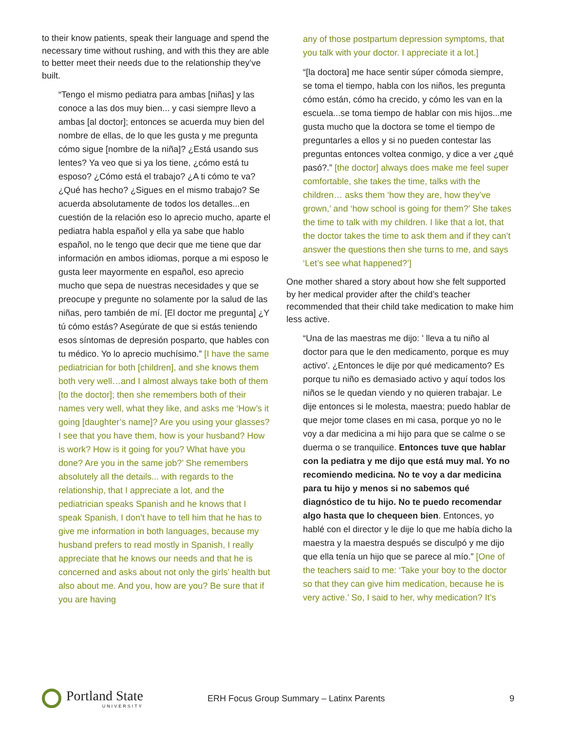to their know patients, speak their language and spend the necessary time without rushing, and with this they are able to better meet their needs due to the relationship they’ve built.
“Tengo el mismo pediatra para ambas [niñas] y las conoce a las dos muy bien... y casi siempre llevo a ambas [al doctor]; entonces se acuerda muy bien del nombre de ellas, de lo que les gusta y me pregunta cómo sigue [nombre de la niña]? ¿Está usando sus lentes? Ya veo que si ya los tiene, ¿cómo está tu esposo? ¿Cómo está el trabajo? ¿A ti cómo te va? ¿Qué has hecho? ¿Sigues en el mismo trabajo? Se acuerda absolutamente de todos los detalles...en cuestión de la relación eso lo aprecio mucho, aparte el pediatra habla español y ella ya sabe que hablo español, no le tengo que decir que me tiene que dar información en ambos idiomas, porque a mi esposo le gusta leer mayormente en español, eso aprecio mucho que sepa de nuestras necesidades y que se preocupe y pregunte no solamente por la salud de las niñas, pero también de mí. [El doctor me pregunta] ¿Y tú cómo estás? Asegúrate de que si estás teniendo esos síntomas de depresión posparto, que hables con tu médico. Yo lo aprecio muchísimo.” [I have the same pediatrician for both [children], and she knows them both very well…and I almost always take both of them [to the doctor]; then she remembers both of their names very well, what they like, and asks me ‘How’s it going [daughter’s name]? Are you using your glasses? I see that you have them, how is your husband? How is work? How is it going for you? What have you done? Are you in the same job?’ She remembers absolutely all the details... with regards to the relationship, that I appreciate a lot, and the pediatrician speaks Spanish and he knows that I speak Spanish, I don’t have to tell him that he has to give me information in both languages, because my husband prefers to read mostly in Spanish, I really appreciate that he knows our needs and that he is concerned and asks about not only the girls’ health but also about me. And you, how are you? Be sure that if you are having
any of those postpartum depression symptoms, that you talk with your doctor. I appreciate it a lot.]
“[la doctora] me hace sentir súper cómoda siempre, se toma el tiempo, habla con los niños, les pregunta cómo están, cómo ha crecido, y cómo les van en la escuela...se toma tiempo de hablar con mis hijos...me gusta mucho que la doctora se tome el tiempo de preguntarles a ellos y si no pueden contestar las preguntas entonces voltea conmigo, y dice a ver ¿qué pasó?.” [the doctor] always does make me feel super comfortable, she takes the time, talks with the children… asks them ‘how they are, how they’ve grown,’ and ‘how school is going for them?’ She takes the time to talk with my children. I like that a lot, that the doctor takes the time to ask them and if they can’t answer the questions then she turns to me, and says ‘Let’s see what happened?’]
One mother shared a story about how she felt supported by her medical provider after the child’s teacher recommended that their child take medication to make him less active.
“Una de las maestras me dijo: ' lleva a tu niño al doctor para que le den medicamento, porque es muy activo'. ¿Entonces le dije por qué medicamento? Es porque tu niño es demasiado activo y aquí todos los niños se le quedan viendo y no quieren trabajar. Le dije entonces si le molesta, maestra; puedo hablar de que mejor tome clases en mi casa, porque yo no le voy a dar medicina a mi hijo para que se calme o se duerma o se tranquilice. Entonces tuve que hablar con la pediatra y me dijo que está muy mal. Yo no recomiendo medicina. No te voy a dar medicina para tu hijo y menos si no sabemos qué diagnóstico de tu hijo. No te puedo recomendar algo hasta que lo chequeen bien. Entonces, yo hablé con el director y le dije lo que me había dicho la maestra y la maestra después se disculpó y me dijo que ella tenía un hijo que se parece al mío.” [One of the teachers said to me: ‘Take your boy to the doctor so that they can give him medication, because he is very active.’ So, I said to her, why medication? It’s
Portland State
UNIVERSITY
ERH Focus Group Summary – Latinx Parents
9